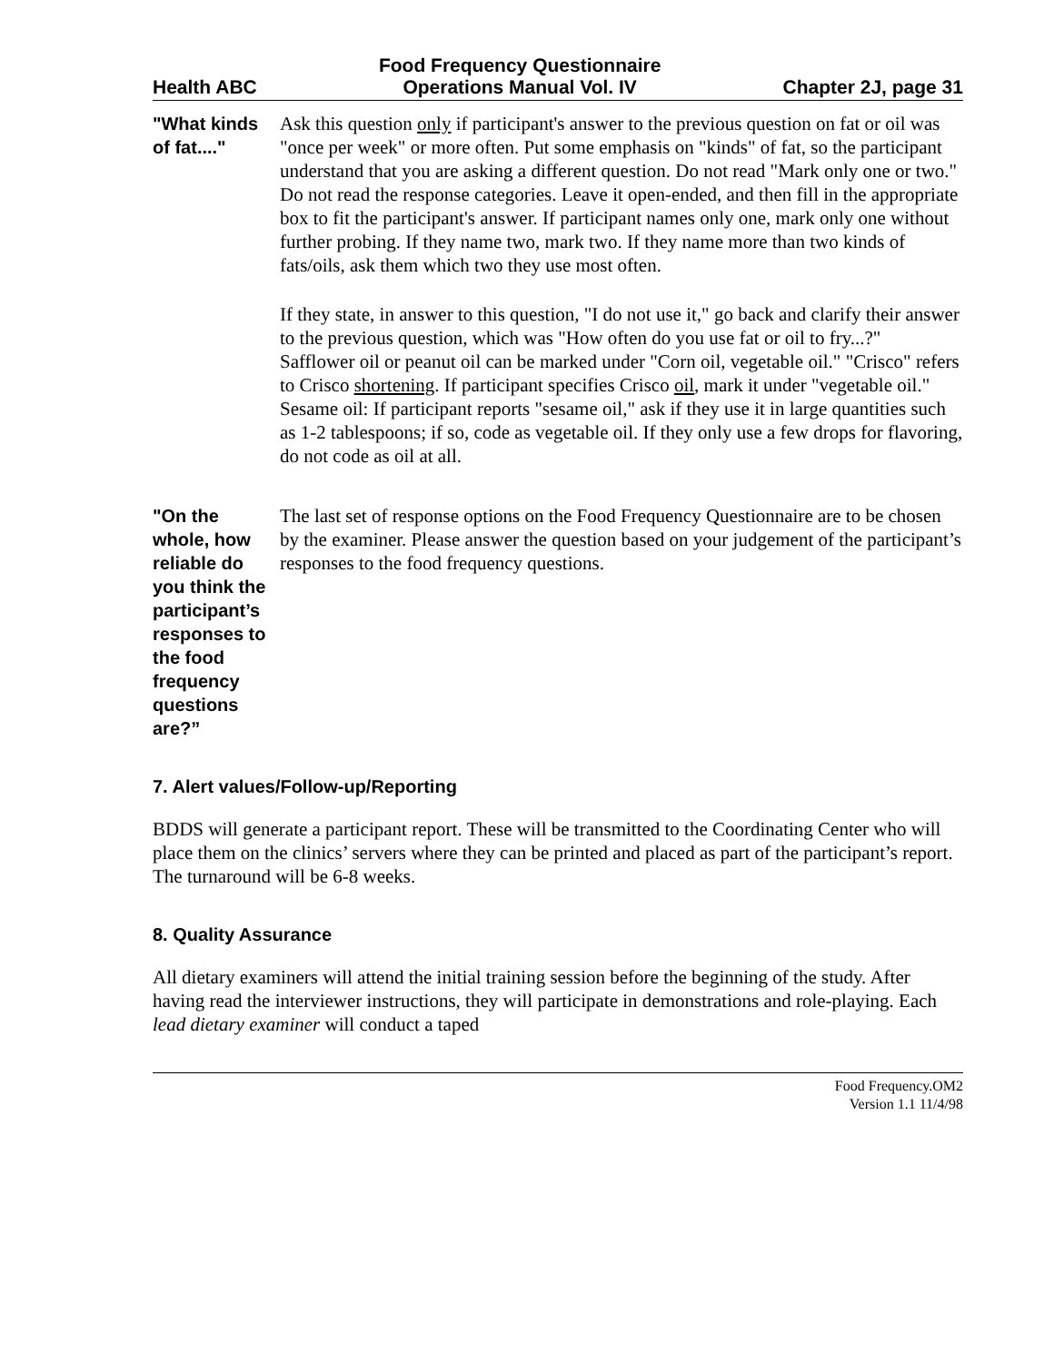Health ABC
Food Frequency Questionnaire
Operations Manual Vol. IV
Chapter 2J, page 31
"What kinds of fat...."
Ask this question only if participant's answer to the previous question on fat or oil was "once per week" or more often. Put some emphasis on "kinds" of fat, so the participant understand that you are asking a different question. Do not read "Mark only one or two." Do not read the response categories. Leave it open-ended, and then fill in the appropriate box to fit the participant's answer. If participant names only one, mark only one without further probing. If they name two, mark two. If they name more than two kinds of fats/oils, ask them which two they use most often.
If they state, in answer to this question, "I do not use it," go back and clarify their answer to the previous question, which was "How often do you use fat or oil to fry...?"
Safflower oil or peanut oil can be marked under "Corn oil, vegetable oil." "Crisco" refers to Crisco shortening. If participant specifies Crisco oil, mark it under "vegetable oil."
Sesame oil: If participant reports "sesame oil," ask if they use it in large quantities such as 1-2 tablespoons; if so, code as vegetable oil. If they only use a few drops for flavoring, do not code as oil at all.
"On the whole, how reliable do you think the participant’s responses to the food frequency questions are?”
The last set of response options on the Food Frequency Questionnaire are to be chosen by the examiner. Please answer the question based on your judgement of the participant’s responses to the food frequency questions.
7. Alert values/Follow-up/Reporting
BDDS will generate a participant report. These will be transmitted to the Coordinating Center who will place them on the clinics’ servers where they can be printed and placed as part of the participant’s report. The turnaround will be 6-8 weeks.
8. Quality Assurance
All dietary examiners will attend the initial training session before the beginning of the study. After having read the interviewer instructions, they will participate in demonstrations and role-playing. Each lead dietary examiner will conduct a taped
Food Frequency.OM2
Version 1.1 11/4/98